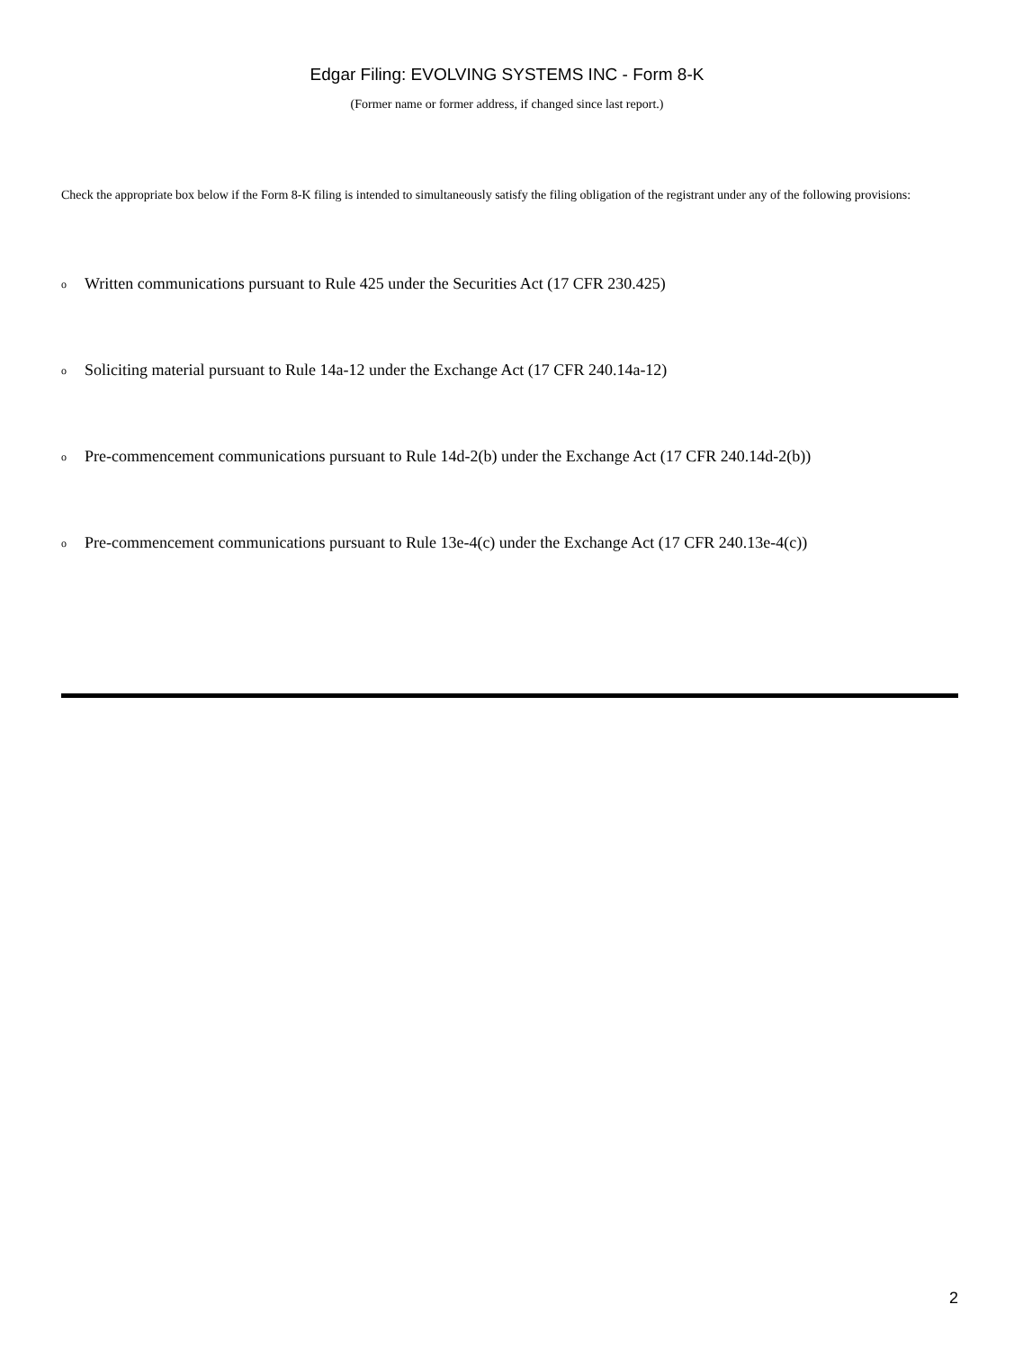Edgar Filing: EVOLVING SYSTEMS INC - Form 8-K
(Former name or former address, if changed since last report.)
Check the appropriate box below if the Form 8-K filing is intended to simultaneously satisfy the filing obligation of the registrant under any of the following provisions:
o Written communications pursuant to Rule 425 under the Securities Act (17 CFR 230.425)
o Soliciting material pursuant to Rule 14a-12 under the Exchange Act (17 CFR 240.14a-12)
o Pre-commencement communications pursuant to Rule 14d-2(b) under the Exchange Act (17 CFR 240.14d-2(b))
o Pre-commencement communications pursuant to Rule 13e-4(c) under the Exchange Act (17 CFR 240.13e-4(c))
2